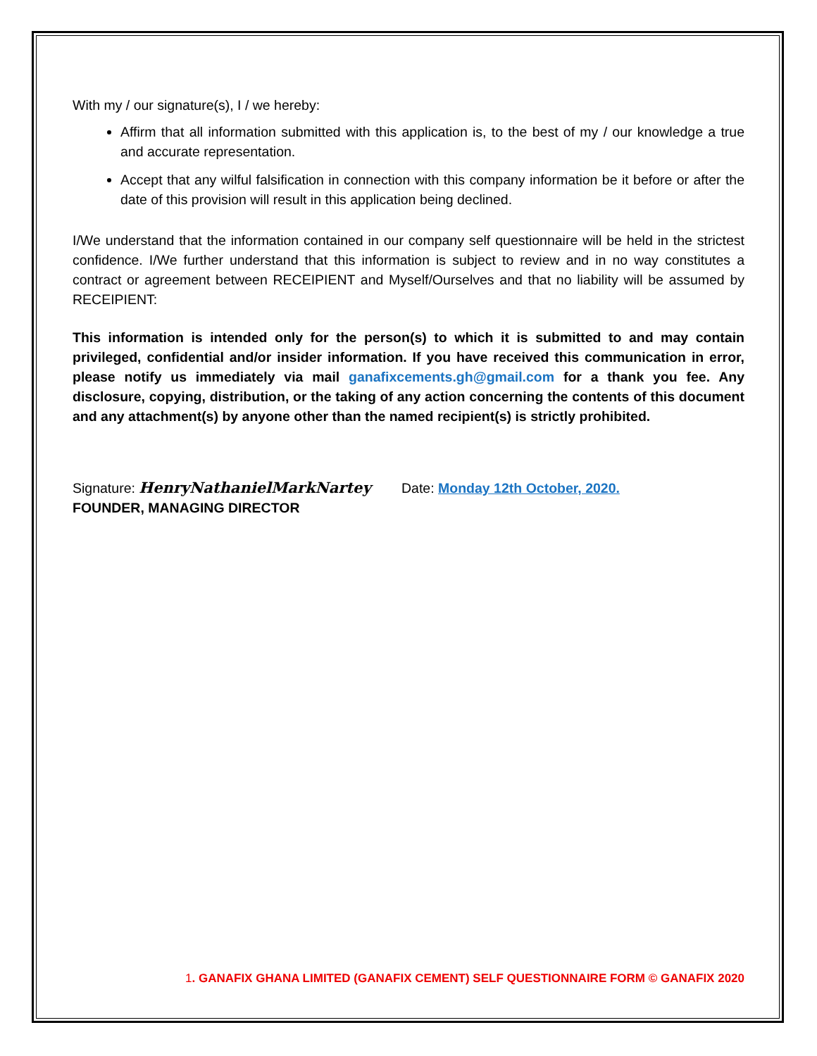With my / our signature(s), I / we hereby:
Affirm that all information submitted with this application is, to the best of my / our knowledge a true and accurate representation.
Accept that any wilful falsification in connection with this company information be it before or after the date of this provision will result in this application being declined.
I/We understand that the information contained in our company self questionnaire will be held in the strictest confidence. I/We further understand that this information is subject to review and in no way constitutes a contract or agreement between RECEIPIENT and Myself/Ourselves and that no liability will be assumed by RECEIPIENT:
This information is intended only for the person(s) to which it is submitted to and may contain privileged, confidential and/or insider information. If you have received this communication in error, please notify us immediately via mail ganafixcements.gh@gmail.com for a thank you fee. Any disclosure, copying, distribution, or the taking of any action concerning the contents of this document and any attachment(s) by anyone other than the named recipient(s) is strictly prohibited.
Signature: HenryNathanielMarkNartey Date: Monday 12th October, 2020.
FOUNDER, MANAGING DIRECTOR
1. GANAFIX GHANA LIMITED (GANAFIX CEMENT) SELF QUESTIONNAIRE FORM © GANAFIX 2020